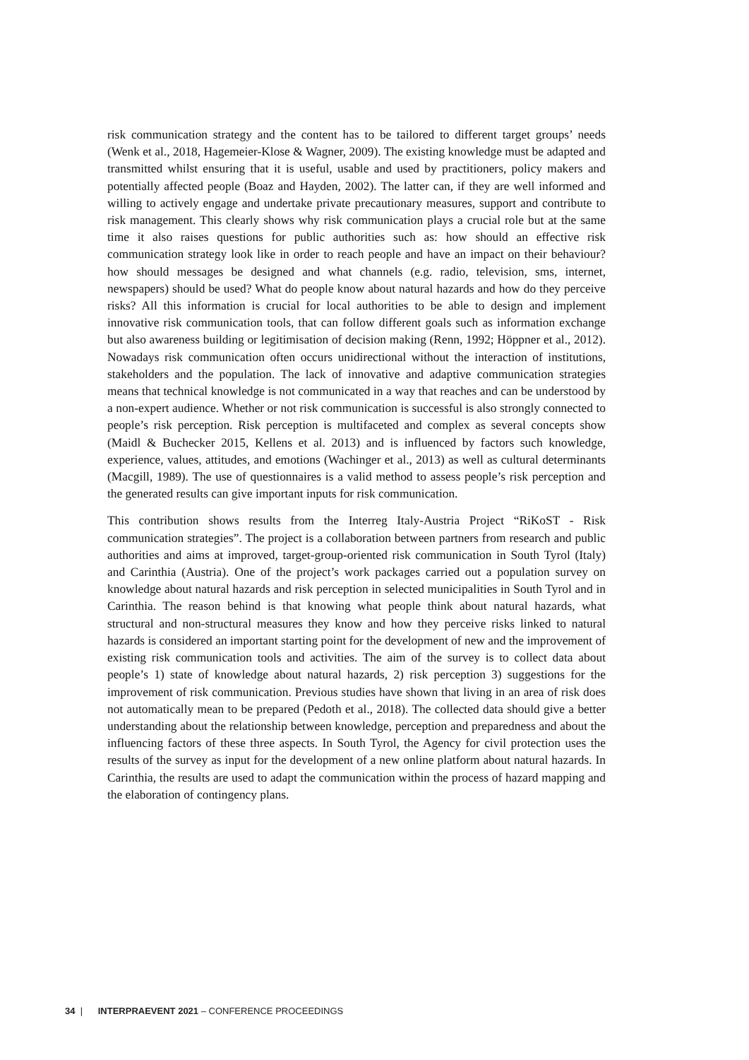risk communication strategy and the content has to be tailored to different target groups’ needs (Wenk et al., 2018, Hagemeier-Klose & Wagner, 2009). The existing knowledge must be adapted and transmitted whilst ensuring that it is useful, usable and used by practitioners, policy makers and potentially affected people (Boaz and Hayden, 2002). The latter can, if they are well informed and willing to actively engage and undertake private precautionary measures, support and contribute to risk management. This clearly shows why risk communication plays a crucial role but at the same time it also raises questions for public authorities such as: how should an effective risk communication strategy look like in order to reach people and have an impact on their behaviour? how should messages be designed and what channels (e.g. radio, television, sms, internet, newspapers) should be used? What do people know about natural hazards and how do they perceive risks? All this information is crucial for local authorities to be able to design and implement innovative risk communication tools, that can follow different goals such as information exchange but also awareness building or legitimisation of decision making (Renn, 1992; Höppner et al., 2012). Nowadays risk communication often occurs unidirectional without the interaction of institutions, stakeholders and the population. The lack of innovative and adaptive communication strategies means that technical knowledge is not communicated in a way that reaches and can be understood by a non-expert audience. Whether or not risk communication is successful is also strongly connected to people’s risk perception. Risk perception is multifaceted and complex as several concepts show (Maidl & Buchecker 2015, Kellens et al. 2013) and is influenced by factors such knowledge, experience, values, attitudes, and emotions (Wachinger et al., 2013) as well as cultural determinants (Macgill, 1989). The use of questionnaires is a valid method to assess people’s risk perception and the generated results can give important inputs for risk communication.
This contribution shows results from the Interreg Italy-Austria Project “RiKoST - Risk communication strategies”. The project is a collaboration between partners from research and public authorities and aims at improved, target-group-oriented risk communication in South Tyrol (Italy) and Carinthia (Austria). One of the project’s work packages carried out a population survey on knowledge about natural hazards and risk perception in selected municipalities in South Tyrol and in Carinthia. The reason behind is that knowing what people think about natural hazards, what structural and non-structural measures they know and how they perceive risks linked to natural hazards is considered an important starting point for the development of new and the improvement of existing risk communication tools and activities. The aim of the survey is to collect data about people’s 1) state of knowledge about natural hazards, 2) risk perception 3) suggestions for the improvement of risk communication. Previous studies have shown that living in an area of risk does not automatically mean to be prepared (Pedoth et al., 2018). The collected data should give a better understanding about the relationship between knowledge, perception and preparedness and about the influencing factors of these three aspects. In South Tyrol, the Agency for civil protection uses the results of the survey as input for the development of a new online platform about natural hazards. In Carinthia, the results are used to adapt the communication within the process of hazard mapping and the elaboration of contingency plans.
34 | INTERPRAEVENT 2021 – CONFERENCE PROCEEDINGS